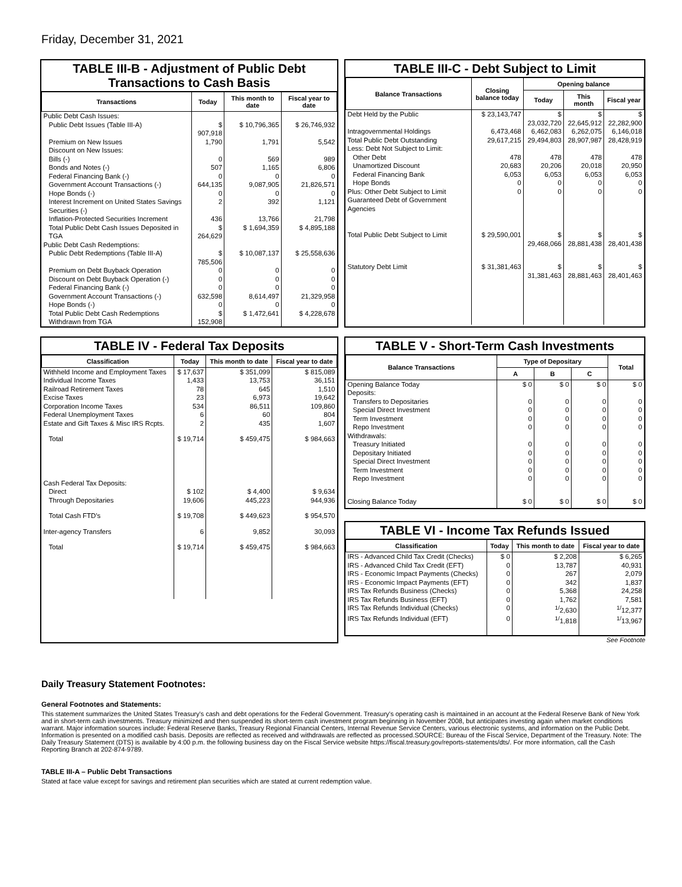Friday, December 31, 2021
TABLE III-B - Adjustment of Public Debt Transactions to Cash Basis
| Transactions | Today | This month to date | Fiscal year to date |
| --- | --- | --- | --- |
| Public Debt Cash Issues: | | | |
| Public Debt Issues (Table III-A) | $ 907,918 | $ 10,796,365 | $ 26,746,932 |
| Premium on New Issues | 1,790 | 1,791 | 5,542 |
| Discount on New Issues: | | | |
| Bills (-) | 0 | 569 | 989 |
| Bonds and Notes (-) | 507 | 1,165 | 6,806 |
| Federal Financing Bank (-) | 0 | 0 | 0 |
| Government Account Transactions (-) | 644,135 | 9,087,905 | 21,826,571 |
| Hope Bonds (-) | 0 | 0 | 0 |
| Interest Increment on United States Savings Securities (-) | 2 | 392 | 1,121 |
| Inflation-Protected Securities Increment | 436 | 13,766 | 21,798 |
| Total Public Debt Cash Issues Deposited in TGA | $ 264,629 | $ 1,694,359 | $ 4,895,188 |
| Public Debt Cash Redemptions: | | | |
| Public Debt Redemptions (Table III-A) | $ 785,506 | $ 10,087,137 | $ 25,558,636 |
| Premium on Debt Buyback Operation | 0 | 0 | 0 |
| Discount on Debt Buyback Operation (-) | 0 | 0 | 0 |
| Federal Financing Bank (-) | 0 | 0 | 0 |
| Government Account Transactions (-) | 632,598 | 8,614,497 | 21,329,958 |
| Hope Bonds (-) | 0 | 0 | 0 |
| Total Public Debt Cash Redemptions Withdrawn from TGA | $ 152,908 | $ 1,472,641 | $ 4,228,678 |
TABLE III-C - Debt Subject to Limit
| Balance Transactions | Closing balance today | Opening balance | | |
| --- | --- | --- | --- | --- |
| | | Today | This month | Fiscal year |
| Debt Held by the Public | $ 23,143,747 | $ 23,032,720 | $ 22,645,912 | $ 22,282,900 |
| Intragovernmental Holdings | 6,473,468 | 6,462,083 | 6,262,075 | 6,146,018 |
| Total Public Debt Outstanding | 29,617,215 | 29,494,803 | 28,907,987 | 28,428,919 |
| Less: Debt Not Subject to Limit: | | | | |
| Other Debt | 478 | 478 | 478 | 478 |
| Unamortized Discount | 20,683 | 20,206 | 20,018 | 20,950 |
| Federal Financing Bank | 6,053 | 6,053 | 6,053 | 6,053 |
| Hope Bonds | 0 | 0 | 0 | 0 |
| Plus: Other Debt Subject to Limit Guaranteed Debt of Government Agencies | 0 | 0 | 0 | 0 |
| Total Public Debt Subject to Limit | $ 29,590,001 | $ 29,468,066 | $ 28,881,438 | $ 28,401,438 |
| Statutory Debt Limit | $ 31,381,463 | $ 31,381,463 | $ 28,881,463 | $ 28,401,463 |
TABLE IV - Federal Tax Deposits
| Classification | Today | This month to date | Fiscal year to date |
| --- | --- | --- | --- |
| Withheld Income and Employment Taxes | $ 17,637 | $ 351,099 | $ 815,089 |
| Individual Income Taxes | 1,433 | 13,753 | 36,151 |
| Railroad Retirement Taxes | 78 | 645 | 1,510 |
| Excise Taxes | 23 | 6,973 | 19,642 |
| Corporation Income Taxes | 534 | 86,511 | 109,860 |
| Federal Unemployment Taxes | 6 | 60 | 804 |
| Estate and Gift Taxes & Misc IRS Rcpts. | 2 | 435 | 1,607 |
| Total | $ 19,714 | $ 459,475 | $ 984,663 |
| Cash Federal Tax Deposits: | | | |
| Direct | $ 102 | $ 4,400 | $ 9,634 |
| Through Depositaries | 19,606 | 445,223 | 944,936 |
| Total Cash FTD's | $ 19,708 | $ 449,623 | $ 954,570 |
| Inter-agency Transfers | 6 | 9,852 | 30,093 |
| Total | $ 19,714 | $ 459,475 | $ 984,663 |
TABLE V - Short-Term Cash Investments
| Balance Transactions | Type of Depositary | | | Total |
| --- | --- | --- | --- | --- |
| | A | B | C | |
| Opening Balance Today | $ 0 | $ 0 | $ 0 | $ 0 |
| Deposits: | | | | |
| Transfers to Depositaries | 0 | 0 | 0 | 0 |
| Special Direct Investment | 0 | 0 | 0 | 0 |
| Term Investment | 0 | 0 | 0 | 0 |
| Repo Investment | 0 | 0 | 0 | 0 |
| Withdrawals: | | | | |
| Treasury Initiated | 0 | 0 | 0 | 0 |
| Depositary Initiated | 0 | 0 | 0 | 0 |
| Special Direct Investment | 0 | 0 | 0 | 0 |
| Term Investment | 0 | 0 | 0 | 0 |
| Repo Investment | 0 | 0 | 0 | 0 |
| Closing Balance Today | $ 0 | $ 0 | $ 0 | $ 0 |
TABLE VI - Income Tax Refunds Issued
| Classification | Today | This month to date | Fiscal year to date |
| --- | --- | --- | --- |
| IRS - Advanced Child Tax Credit (Checks) | $ 0 | $ 2,208 | $ 6,265 |
| IRS - Advanced Child Tax Credit (EFT) | 0 | 13,787 | 40,931 |
| IRS - Economic Impact Payments (Checks) | 0 | 267 | 2,079 |
| IRS - Economic Impact Payments (EFT) | 0 | 342 | 1,837 |
| IRS Tax Refunds Business (Checks) | 0 | 5,368 | 24,258 |
| IRS Tax Refunds Business (EFT) | 0 | 1,762 | 7,581 |
| IRS Tax Refunds Individual (Checks) | 0 | <sup>1/</sup>2,630 | <sup>1/</sup>12,377 |
| IRS Tax Refunds Individual (EFT) | 0 | <sup>1/</sup>1,818 | <sup>1/</sup>13,967 |
See Footnote
Daily Treasury Statement Footnotes:
General Footnotes and Statements:
This statement summarizes the United States Treasury's cash and debt operations for the Federal Government. Treasury's operating cash is maintained in an account at the Federal Reserve Bank of New York and in short-term cash investments. Treasury minimized and then suspended its short-term cash investment program beginning in November 2008, but anticipates investing again when market conditions warrant. Major information sources include: Federal Reserve Banks, Treasury Regional Financial Centers, Internal Revenue Service Centers, various electronic systems, and information on the Public Debt. Information is presented on a modified cash basis. Deposits are reflected as received and withdrawals are reflected as processed.SOURCE: Bureau of the Fiscal Service, Department of the Treasury. Note: The Daily Treasury Statement (DTS) is available by 4:00 p.m. the following business day on the Fiscal Service website https://fiscal.treasury.gov/reports-statements/dts/. For more information, call the Cash Reporting Branch at 202-874-9789.
TABLE III-A – Public Debt Transactions
Stated at face value except for savings and retirement plan securities which are stated at current redemption value.